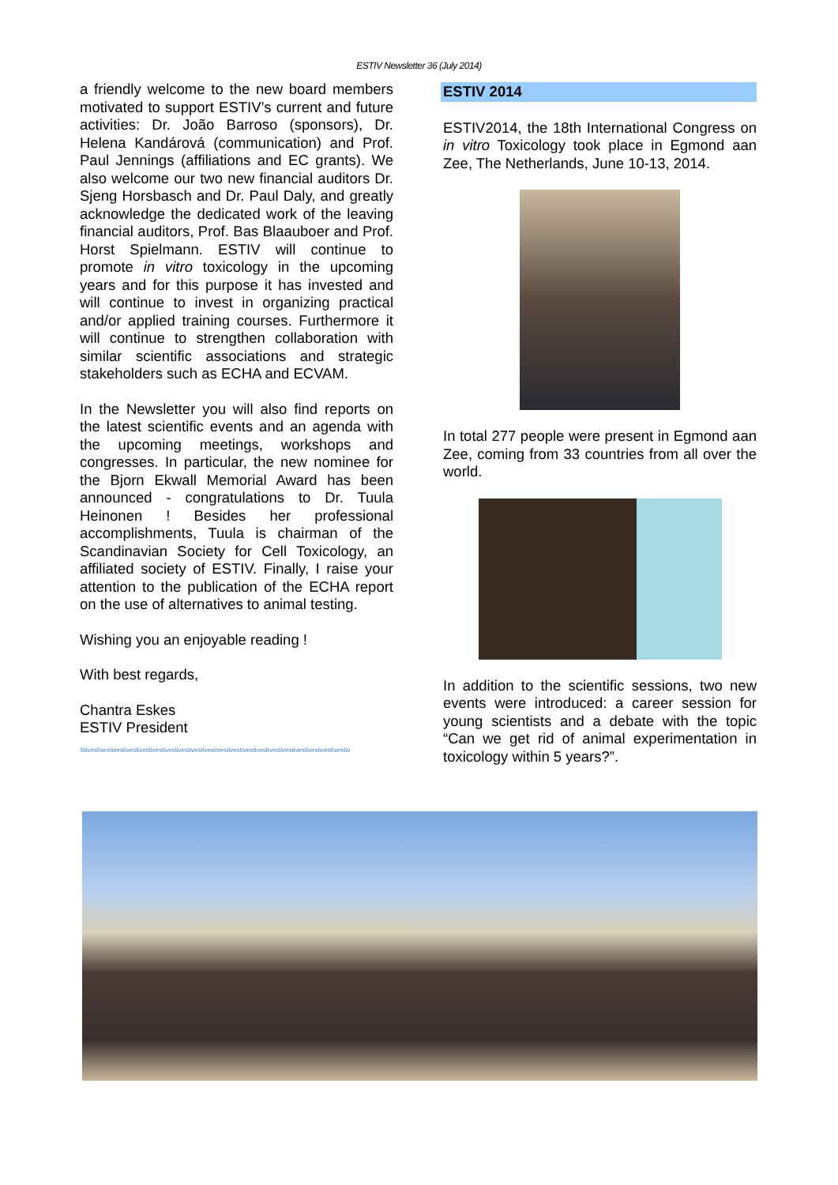ESTIV Newsletter 36 (July 2014)
a friendly welcome to the new board members motivated to support ESTIV’s current and future activities: Dr. João Barroso (sponsors), Dr. Helena Kandárová (communication) and Prof. Paul Jennings (affiliations and EC grants). We also welcome our two new financial auditors Dr. Sjeng Horsbasch and Dr. Paul Daly, and greatly acknowledge the dedicated work of the leaving financial auditors, Prof. Bas Blaauboer and Prof. Horst Spielmann. ESTIV will continue to promote in vitro toxicology in the upcoming years and for this purpose it has invested and will continue to invest in organizing practical and/or applied training courses. Furthermore it will continue to strengthen collaboration with similar scientific associations and strategic stakeholders such as ECHA and ECVAM.
In the Newsletter you will also find reports on the latest scientific events and an agenda with the upcoming meetings, workshops and congresses. In particular, the new nominee for the Bjorn Ekwall Memorial Award has been announced - congratulations to Dr. Tuula Heinonen ! Besides her professional accomplishments, Tuula is chairman of the Scandinavian Society for Cell Toxicology, an affiliated society of ESTIV. Finally, I raise your attention to the publication of the ECHA report on the use of alternatives to animal testing.
Wishing you an enjoyable reading !
With best regards,
Chantra Eskes
ESTIV President
Stivestivestivestivestivestivestivestivestivestivestivestivestivestivestivestivestivestivestivestivestiv
ESTIV 2014
ESTIV2014, the 18th International Congress on in vitro Toxicology took place in Egmond aan Zee, The Netherlands, June 10-13, 2014.
In total 277 people were present in Egmond aan Zee, coming from 33 countries from all over the world.
In addition to the scientific sessions, two new events were introduced: a career session for young scientists and a debate with the topic “Can we get rid of animal experimentation in toxicology within 5 years?”.